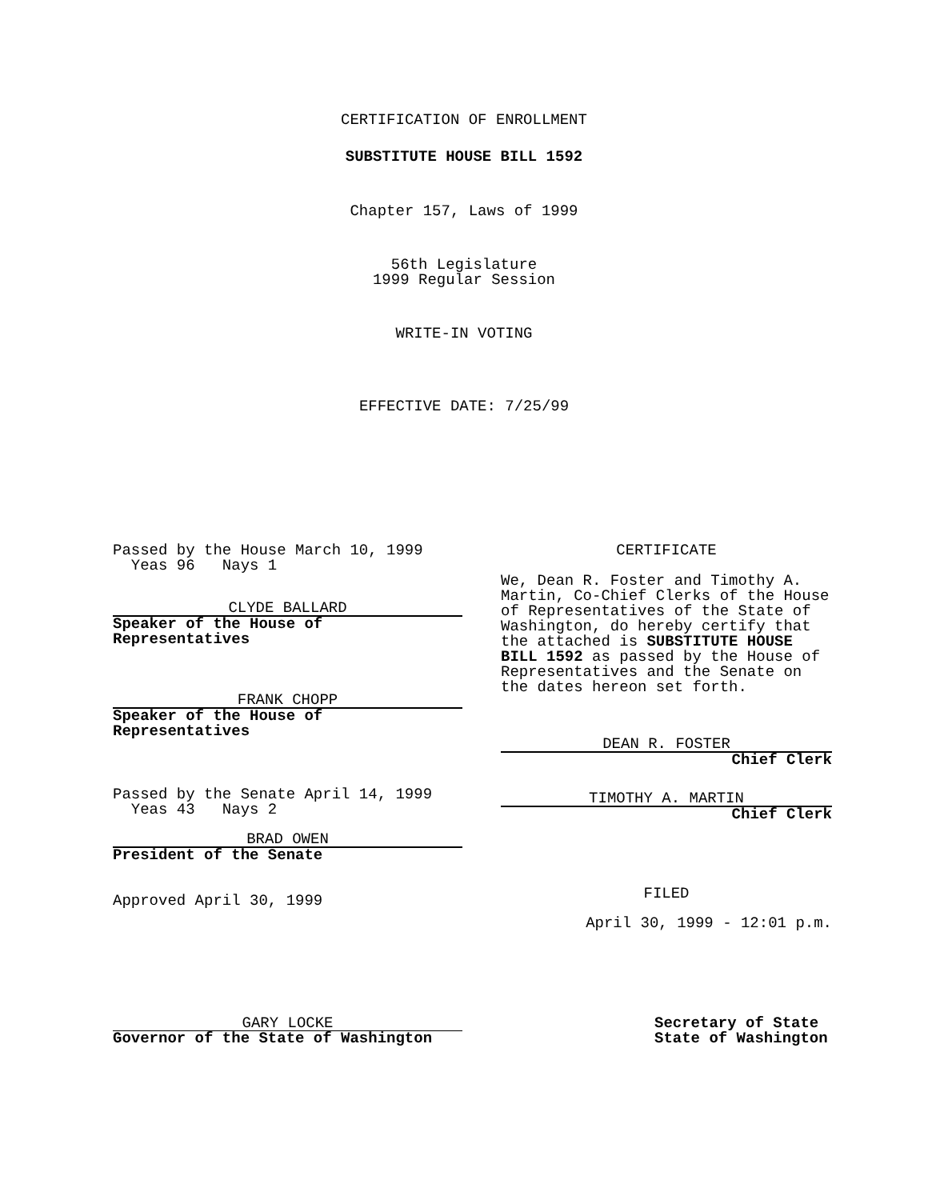CERTIFICATION OF ENROLLMENT
SUBSTITUTE HOUSE BILL 1592
Chapter 157, Laws of 1999
56th Legislature
1999 Regular Session
WRITE-IN VOTING
EFFECTIVE DATE: 7/25/99
Passed by the House March 10, 1999
Yeas 96 Nays 1
CLYDE BALLARD
Speaker of the House of
Representatives
FRANK CHOPP
Speaker of the House of
Representatives
Passed by the Senate April 14, 1999
Yeas 43 Nays 2
BRAD OWEN
President of the Senate
Approved April 30, 1999
CERTIFICATE
We, Dean R. Foster and Timothy A. Martin, Co-Chief Clerks of the House of Representatives of the State of Washington, do hereby certify that the attached is SUBSTITUTE HOUSE BILL 1592 as passed by the House of Representatives and the Senate on the dates hereon set forth.
DEAN R. FOSTER
Chief Clerk
TIMOTHY A. MARTIN
Chief Clerk
FILED
April 30, 1999 - 12:01 p.m.
GARY LOCKE
Governor of the State of Washington
Secretary of State
State of Washington